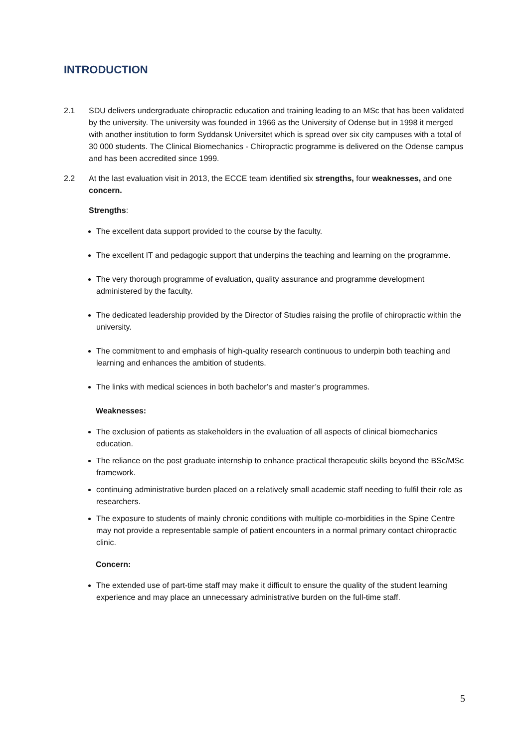INTRODUCTION
2.1 SDU delivers undergraduate chiropractic education and training leading to an MSc that has been validated by the university. The university was founded in 1966 as the University of Odense but in 1998 it merged with another institution to form Syddansk Universitet which is spread over six city campuses with a total of 30 000 students. The Clinical Biomechanics - Chiropractic programme is delivered on the Odense campus and has been accredited since 1999.
2.2 At the last evaluation visit in 2013, the ECCE team identified six strengths, four weaknesses, and one concern.
Strengths:
The excellent data support provided to the course by the faculty.
The excellent IT and pedagogic support that underpins the teaching and learning on the programme.
The very thorough programme of evaluation, quality assurance and programme development administered by the faculty.
The dedicated leadership provided by the Director of Studies raising the profile of chiropractic within the university.
The commitment to and emphasis of high-quality research continuous to underpin both teaching and learning and enhances the ambition of students.
The links with medical sciences in both bachelor’s and master’s programmes.
Weaknesses:
The exclusion of patients as stakeholders in the evaluation of all aspects of clinical biomechanics education.
The reliance on the post graduate internship to enhance practical therapeutic skills beyond the BSc/MSc framework.
continuing administrative burden placed on a relatively small academic staff needing to fulfil their role as researchers.
The exposure to students of mainly chronic conditions with multiple co-morbidities in the Spine Centre may not provide a representable sample of patient encounters in a normal primary contact chiropractic clinic.
Concern:
The extended use of part-time staff may make it difficult to ensure the quality of the student learning experience and may place an unnecessary administrative burden on the full-time staff.
5